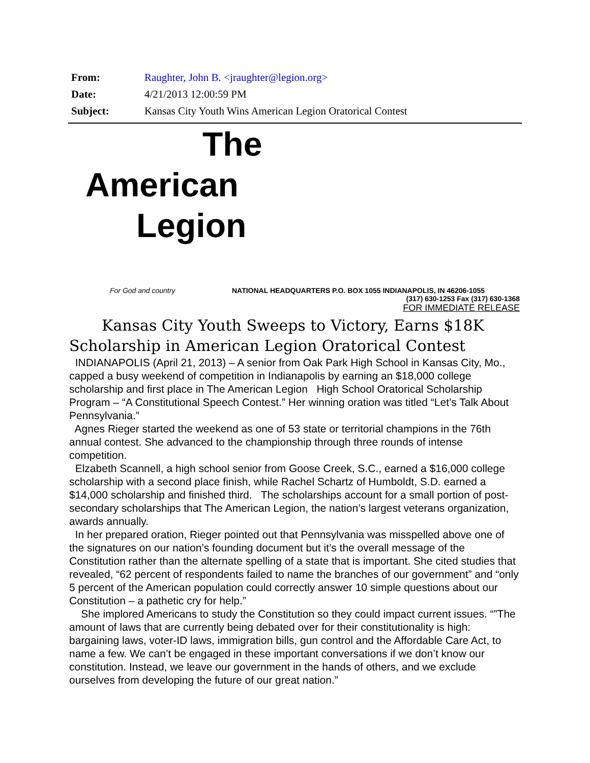| From: | Raughter, John B. <jraughter@legion.org> |
| Date: | 4/21/2013 12:00:59 PM |
| Subject: | Kansas City Youth Wins American Legion Oratorical Contest |
The
American
Legion
For God and country NATIONAL HEADQUARTERS P.O. BOX 1055 INDIANAPOLIS, IN 46206-1055
(317) 630-1253 Fax (317) 630-1368
FOR IMMEDIATE RELEASE
Kansas City Youth Sweeps to Victory, Earns $18K
Scholarship in American Legion Oratorical Contest
INDIANAPOLIS (April 21, 2013) – A senior from Oak Park High School in Kansas City, Mo., capped a busy weekend of competition in Indianapolis by earning an $18,000 college scholarship and first place in The American Legion High School Oratorical Scholarship Program – “A Constitutional Speech Contest.” Her winning oration was titled “Let’s Talk About Pennsylvania.”
Agnes Rieger started the weekend as one of 53 state or territorial champions in the 76th annual contest. She advanced to the championship through three rounds of intense competition.
Elzabeth Scannell, a high school senior from Goose Creek, S.C., earned a $16,000 college scholarship with a second place finish, while Rachel Schartz of Humboldt, S.D. earned a $14,000 scholarship and finished third. The scholarships account for a small portion of post-secondary scholarships that The American Legion, the nation’s largest veterans organization, awards annually.
In her prepared oration, Rieger pointed out that Pennsylvania was misspelled above one of the signatures on our nation’s founding document but it’s the overall message of the Constitution rather than the alternate spelling of a state that is important. She cited studies that revealed, “62 percent of respondents failed to name the branches of our government” and “only 5 percent of the American population could correctly answer 10 simple questions about our Constitution – a pathetic cry for help.”
She implored Americans to study the Constitution so they could impact current issues. “”The amount of laws that are currently being debated over for their constitutionality is high: bargaining laws, voter-ID laws, immigration bills, gun control and the Affordable Care Act, to name a few. We can’t be engaged in these important conversations if we don’t know our constitution. Instead, we leave our government in the hands of others, and we exclude ourselves from developing the future of our great nation.”